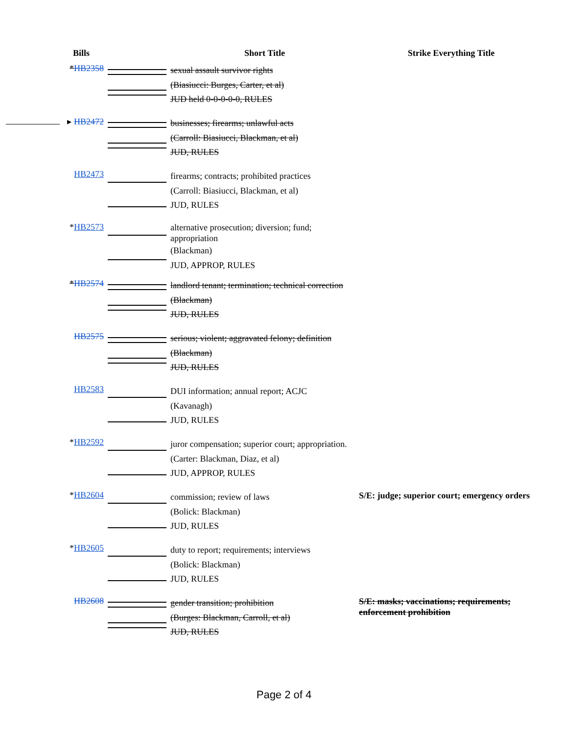| Bills | | Short Title | Strike Everything Title |
| --- | --- | --- | --- |
| * HB2358 | | sexual assault survivor rights (Biasiucci: Burges, Carter, et al) JUD held 0-0-0-0-0, RULES | |
| ▸ HB2472 | | businesses; firearms; unlawful acts (Carroll: Biasiucci, Blackman, et al) JUD, RULES | |
| HB2473 | | firearms; contracts; prohibited practices (Carroll: Biasiucci, Blackman, et al) JUD, RULES | |
| * HB2573 | | alternative prosecution; diversion; fund; appropriation (Blackman) JUD, APPROP, RULES | |
| * HB2574 | | landlord tenant; termination; technical correction (Blackman) JUD, RULES | |
| HB2575 | | serious; violent; aggravated felony; definition (Blackman) JUD, RULES | |
| HB2583 | | DUI information; annual report; ACJC (Kavanagh) JUD, RULES | |
| * HB2592 | | juror compensation; superior court; appropriation. (Carter: Blackman, Diaz, et al) JUD, APPROP, RULES | |
| * HB2604 | | commission; review of laws (Bolick: Blackman) JUD, RULES | S/E: judge; superior court; emergency orders |
| * HB2605 | | duty to report; requirements; interviews (Bolick: Blackman) JUD, RULES | |
| HB2608 | | gender transition; prohibition (Burges: Blackman, Carroll, et al) JUD, RULES | S/E: masks; vaccinations; requirements; enforcement prohibition |
Page 2 of 4